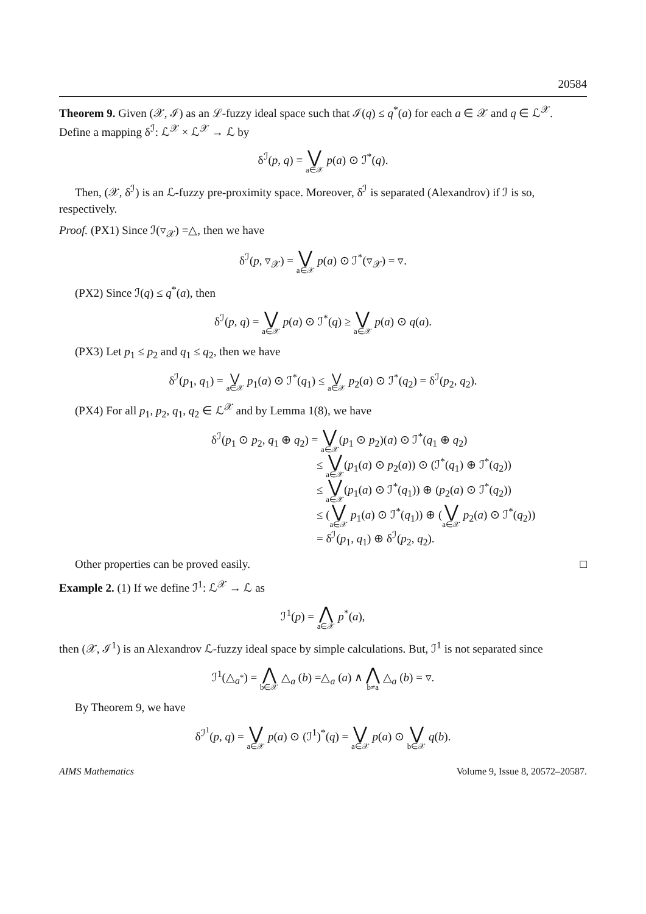20584
Theorem 9. Given (𝒳, ℐ) as an ℒ-fuzzy ideal space such that ℐ(q) ≤ q<sup>*</sup>(a) for each a ∈ 𝒳 and q ∈ ℒ<sup>𝒳</sup>. Define a mapping δ<sup>ℐ</sup>: ℒ<sup>𝒳</sup> × ℒ<sup>𝒳</sup> → ℒ by
δ<sup>ℐ</sup>(p, q) = ⋁ a∈𝒳 p(a) ⊙ ℐ<sup>*</sup>(q).
Then, (𝒳, δ<sup>ℐ</sup>) is an ℒ-fuzzy pre-proximity space. Moreover, δ<sup>ℐ</sup> is separated (Alexandrov) if ℐ is so, respectively.
Proof. (PX1) Since ℐ(▿<sub>𝒳</sub>) =△, then we have
δ<sup>ℐ</sup>(p, ▿<sub>𝒳</sub>) = ⋁ a∈𝒳 p(a) ⊙ ℐ<sup>*</sup>(▿<sub>𝒳</sub>) = ▿.
(PX2) Since ℐ(q) ≤ q<sup>*</sup>(a), then
δ<sup>ℐ</sup>(p, q) = ⋁ a∈𝒳 p(a) ⊙ ℐ<sup>*</sup>(q) ≥ ⋁ a∈𝒳 p(a) ⊙ q(a).
(PX3) Let p<sub>1</sub> ≤ p<sub>2</sub> and q<sub>1</sub> ≤ q<sub>2</sub>, then we have
δ<sup>ℐ</sup>(p<sub>1</sub>, q<sub>1</sub>) = ⋁ a∈𝒳 p<sub>1</sub>(a) ⊙ ℐ<sup>*</sup>(q<sub>1</sub>) ≤ ⋁ a∈𝒳 p<sub>2</sub>(a) ⊙ ℐ<sup>*</sup>(q<sub>2</sub>) = δ<sup>ℐ</sup>(p<sub>2</sub>, q<sub>2</sub>).
(PX4) For all p<sub>1</sub>, p<sub>2</sub>, q<sub>1</sub>, q<sub>2</sub> ∈ ℒ<sup>𝒳</sup> and by Lemma 1(8), we have
δ<sup>ℐ</sup>(p<sub>1</sub> ⊙ p<sub>2</sub>, q<sub>1</sub> ⊕ q<sub>2</sub>) = ⋁ a∈𝒳(p<sub>1</sub> ⊙ p<sub>2</sub>)(a) ⊙ ℐ<sup>*</sup>(q<sub>1</sub> ⊕ q<sub>2</sub>)
≤ ⋁ a∈𝒳(p<sub>1</sub>(a) ⊙ p<sub>2</sub>(a)) ⊙ (ℐ<sup>*</sup>(q<sub>1</sub>) ⊕ ℐ<sup>*</sup>(q<sub>2</sub>))
≤ ⋁ a∈𝒳(p<sub>1</sub>(a) ⊙ ℐ<sup>*</sup>(q<sub>1</sub>)) ⊕ (p<sub>2</sub>(a) ⊙ ℐ<sup>*</sup>(q<sub>2</sub>))
≤ (⋁ a∈𝒳 p<sub>1</sub>(a) ⊙ ℐ<sup>*</sup>(q<sub>1</sub>)) ⊕ (⋁ a∈𝒳 p<sub>2</sub>(a) ⊙ ℐ<sup>*</sup>(q<sub>2</sub>))
= δ<sup>ℐ</sup>(p<sub>1</sub>, q<sub>1</sub>) ⊕ δ<sup>ℐ</sup>(p<sub>2</sub>, q<sub>2</sub>).
Other properties can be proved easily. □
Example 2. (1) If we define ℐ<sup>1</sup>: ℒ<sup>𝒳</sup> → ℒ as
ℐ<sup>1</sup>(p) = ⋀ a∈𝒳 p<sup>*</sup>(a),
then (𝒳, ℐ<sup>1</sup>) is an Alexandrov ℒ-fuzzy ideal space by simple calculations. But, ℐ<sup>1</sup> is not separated since
ℐ<sup>1</sup>(△<sub>a<sup>*</sup></sub>) = ⋀ b∈𝒳 △<sub>a</sub> (b) =△<sub>a</sub> (a) ∧ ⋀ b≠a △<sub>a</sub> (b) = ▿.
By Theorem 9, we have
δ<sup>ℐ<sup>1</sup></sup>(p, q) = ⋁ a∈𝒳 p(a) ⊙ (ℐ<sup>1</sup>)<sup>*</sup>(q) = ⋁ a∈𝒳 p(a) ⊙ ⋁ b∈𝒳 q(b).
AIMS Mathematics Volume 9, Issue 8, 20572–20587.